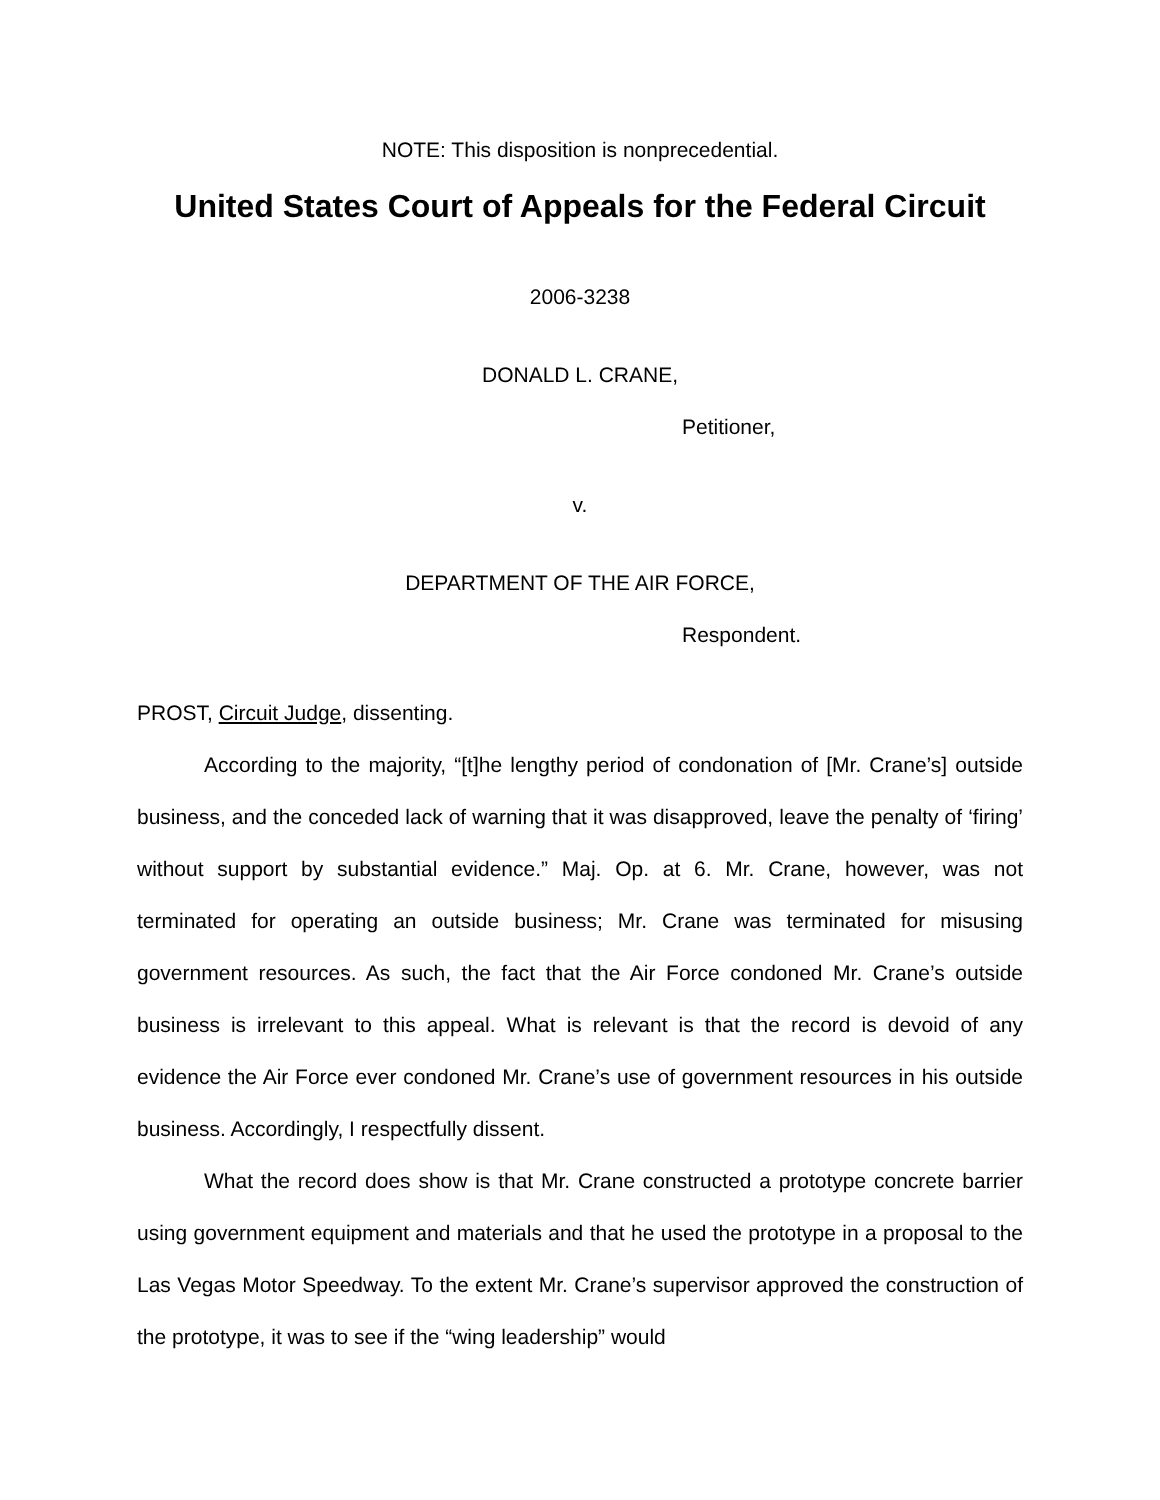NOTE: This disposition is nonprecedential.
United States Court of Appeals for the Federal Circuit
2006-3238
DONALD L. CRANE,
Petitioner,
v.
DEPARTMENT OF THE AIR FORCE,
Respondent.
PROST, Circuit Judge, dissenting.
According to the majority, “[t]he lengthy period of condonation of [Mr. Crane’s] outside business, and the conceded lack of warning that it was disapproved, leave the penalty of ‘firing’ without support by substantial evidence.” Maj. Op. at 6. Mr. Crane, however, was not terminated for operating an outside business; Mr. Crane was terminated for misusing government resources. As such, the fact that the Air Force condoned Mr. Crane’s outside business is irrelevant to this appeal. What is relevant is that the record is devoid of any evidence the Air Force ever condoned Mr. Crane’s use of government resources in his outside business. Accordingly, I respectfully dissent.
What the record does show is that Mr. Crane constructed a prototype concrete barrier using government equipment and materials and that he used the prototype in a proposal to the Las Vegas Motor Speedway. To the extent Mr. Crane’s supervisor approved the construction of the prototype, it was to see if the “wing leadership” would